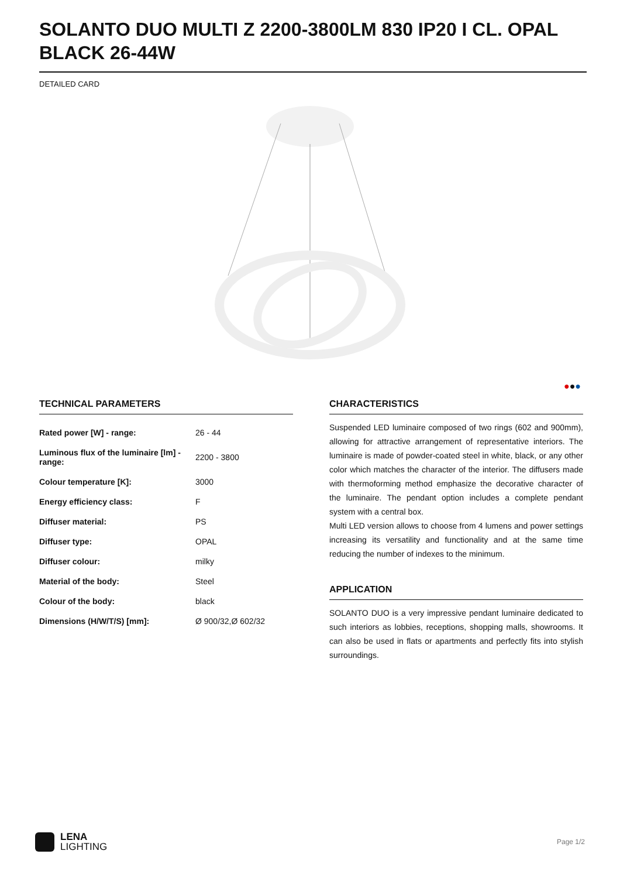SOLANTO DUO MULTI Z 2200-3800LM 830 IP20 I CL. OPAL BLACK 26-44W
DETAILED CARD
●●●
TECHNICAL PARAMETERS
| Rated power [W] - range: | 26 - 44 |
| Luminous flux of the luminaire [lm] - range: | 2200 - 3800 |
| Colour temperature [K]: | 3000 |
| Energy efficiency class: | F |
| Diffuser material: | PS |
| Diffuser type: | OPAL |
| Diffuser colour: | milky |
| Material of the body: | Steel |
| Colour of the body: | black |
| Dimensions (H/W/T/S) [mm]: | Ø 900/32,Ø 602/32 |
CHARACTERISTICS
Suspended LED luminaire composed of two rings (602 and 900mm), allowing for attractive arrangement of representative interiors. The luminaire is made of powder-coated steel in white, black, or any other color which matches the character of the interior. The diffusers made with thermoforming method emphasize the decorative character of the luminaire. The pendant option includes a complete pendant system with a central box.
Multi LED version allows to choose from 4 lumens and power settings increasing its versatility and functionality and at the same time reducing the number of indexes to the minimum.
APPLICATION
SOLANTO DUO is a very impressive pendant luminaire dedicated to such interiors as lobbies, receptions, shopping malls, showrooms. It can also be used in flats or apartments and perfectly fits into stylish surroundings.
LENA
LIGHTING
Page 1/2